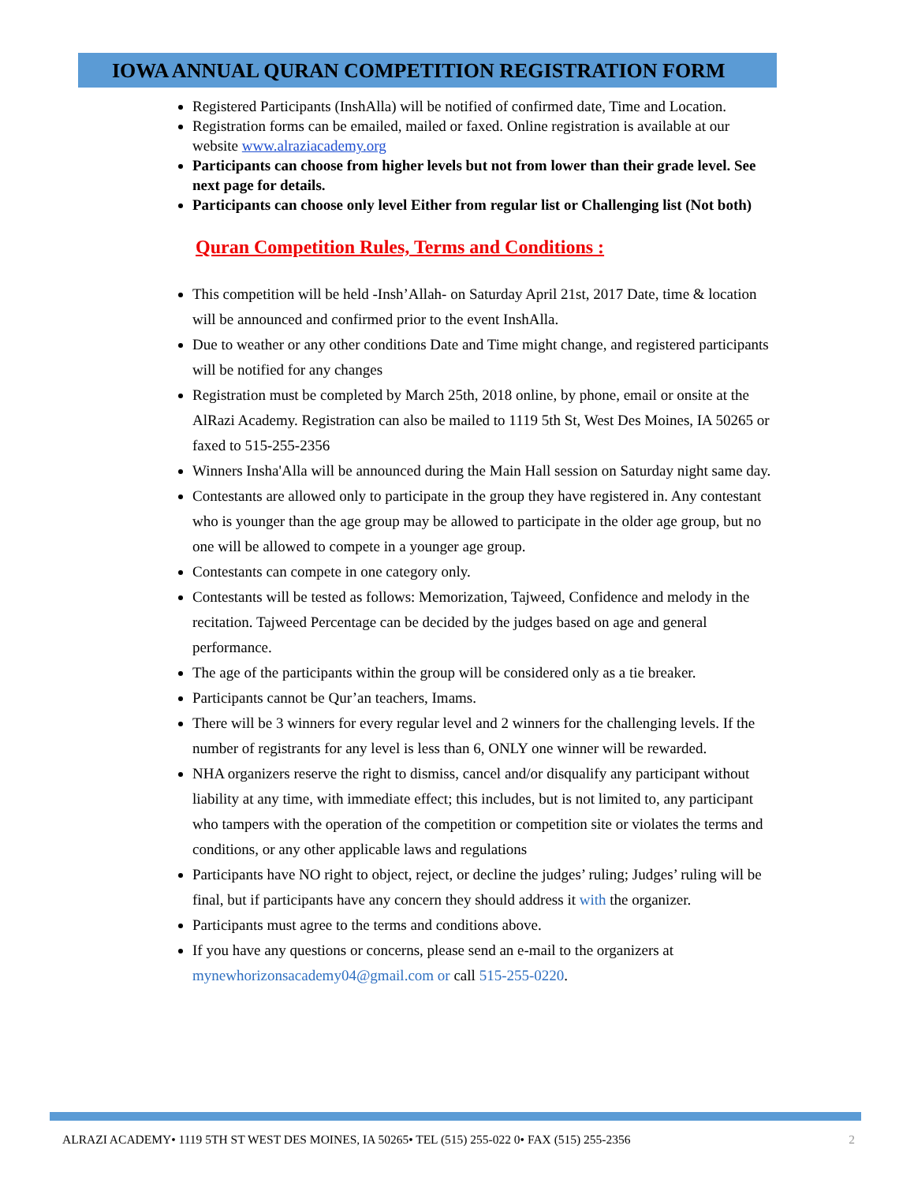IOWA ANNUAL QURAN COMPETITION REGISTRATION FORM
Registered Participants (InshAlla) will be notified of confirmed date, Time and Location.
Registration forms can be emailed, mailed or faxed. Online registration is available at our website www.alraziacademy.org
Participants can choose from higher levels but not from lower than their grade level. See next page for details.
Participants can choose only level Either from regular list or Challenging list (Not both)
Quran Competition Rules, Terms and Conditions :
This competition will be held -Insh’Allah- on Saturday April 21st, 2017 Date, time & location will be announced and confirmed prior to the event InshAlla.
Due to weather or any other conditions Date and Time might change, and registered participants will be notified for any changes
Registration must be completed by March 25th, 2018 online, by phone, email or onsite at the AlRazi Academy. Registration can also be mailed to 1119 5th St, West Des Moines, IA 50265 or faxed to 515-255-2356
Winners Insha'Alla will be announced during the Main Hall session on Saturday night same day.
Contestants are allowed only to participate in the group they have registered in. Any contestant who is younger than the age group may be allowed to participate in the older age group, but no one will be allowed to compete in a younger age group.
Contestants can compete in one category only.
Contestants will be tested as follows: Memorization, Tajweed, Confidence and melody in the recitation. Tajweed Percentage can be decided by the judges based on age and general performance.
The age of the participants within the group will be considered only as a tie breaker.
Participants cannot be Qur’an teachers, Imams.
There will be 3 winners for every regular level and 2 winners for the challenging levels. If the number of registrants for any level is less than 6, ONLY one winner will be rewarded.
NHA organizers reserve the right to dismiss, cancel and/or disqualify any participant without liability at any time, with immediate effect; this includes, but is not limited to, any participant who tampers with the operation of the competition or competition site or violates the terms and conditions, or any other applicable laws and regulations
Participants have NO right to object, reject, or decline the judges’ ruling; Judges’ ruling will be final, but if participants have any concern they should address it with the organizer.
Participants must agree to the terms and conditions above.
If you have any questions or concerns, please send an e-mail to the organizers at mynewhorizonsacademy04@gmail.com or call 515-255-0220.
ALRAZI ACADEMY• 1119 5TH ST WEST DES MOINES, IA 50265• TEL (515) 255-022 0• FAX (515) 255-2356 2